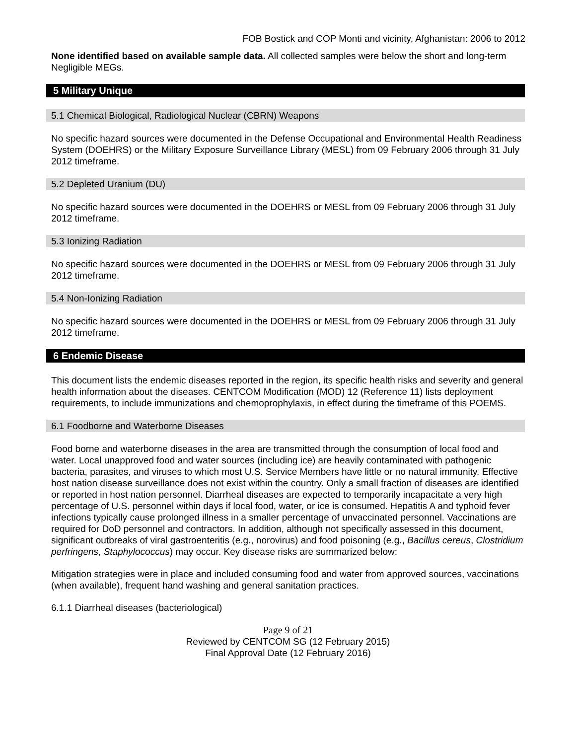FOB Bostick and COP Monti and vicinity, Afghanistan: 2006 to 2012
None identified based on available sample data. All collected samples were below the short and long-term Negligible MEGs.
5 Military Unique
5.1 Chemical Biological, Radiological Nuclear (CBRN) Weapons
No specific hazard sources were documented in the Defense Occupational and Environmental Health Readiness System (DOEHRS) or the Military Exposure Surveillance Library (MESL) from 09 February 2006 through 31 July 2012 timeframe.
5.2 Depleted Uranium (DU)
No specific hazard sources were documented in the DOEHRS or MESL from 09 February 2006 through 31 July 2012 timeframe.
5.3 Ionizing Radiation
No specific hazard sources were documented in the DOEHRS or MESL from 09 February 2006 through 31 July 2012 timeframe.
5.4 Non-Ionizing Radiation
No specific hazard sources were documented in the DOEHRS or MESL from 09 February 2006 through 31 July 2012 timeframe.
6 Endemic Disease
This document lists the endemic diseases reported in the region, its specific health risks and severity and general health information about the diseases. CENTCOM Modification (MOD) 12 (Reference 11) lists deployment requirements, to include immunizations and chemoprophylaxis, in effect during the timeframe of this POEMS.
6.1 Foodborne and Waterborne Diseases
Food borne and waterborne diseases in the area are transmitted through the consumption of local food and water. Local unapproved food and water sources (including ice) are heavily contaminated with pathogenic bacteria, parasites, and viruses to which most U.S. Service Members have little or no natural immunity. Effective host nation disease surveillance does not exist within the country. Only a small fraction of diseases are identified or reported in host nation personnel. Diarrheal diseases are expected to temporarily incapacitate a very high percentage of U.S. personnel within days if local food, water, or ice is consumed. Hepatitis A and typhoid fever infections typically cause prolonged illness in a smaller percentage of unvaccinated personnel. Vaccinations are required for DoD personnel and contractors. In addition, although not specifically assessed in this document, significant outbreaks of viral gastroenteritis (e.g., norovirus) and food poisoning (e.g., Bacillus cereus, Clostridium perfringens, Staphylococcus) may occur. Key disease risks are summarized below:
Mitigation strategies were in place and included consuming food and water from approved sources, vaccinations (when available), frequent hand washing and general sanitation practices.
6.1.1 Diarrheal diseases (bacteriological)
Page 9 of 21
Reviewed by CENTCOM SG (12 February 2015)
Final Approval Date (12 February 2016)